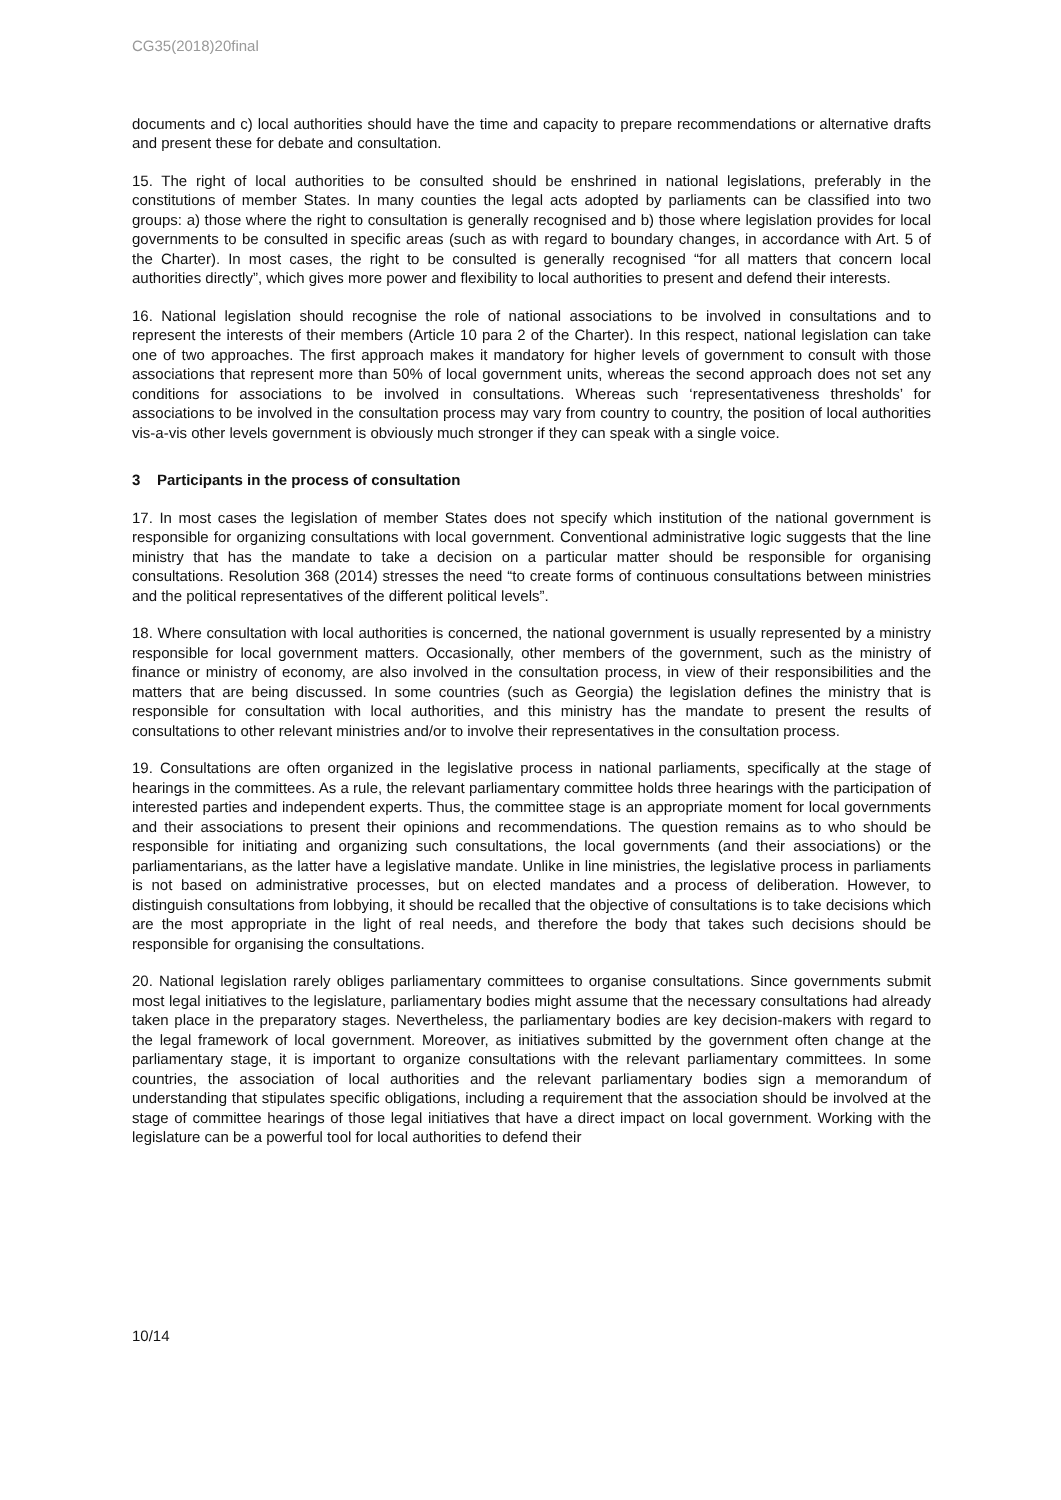CG35(2018)20final
documents and c) local authorities should have the time and capacity to prepare recommendations or alternative drafts and present these for debate and consultation.
15. The right of local authorities to be consulted should be enshrined in national legislations, preferably in the constitutions of member States. In many counties the legal acts adopted by parliaments can be classified into two groups: a) those where the right to consultation is generally recognised and b) those where legislation provides for local governments to be consulted in specific areas (such as with regard to boundary changes, in accordance with Art. 5 of the Charter). In most cases, the right to be consulted is generally recognised “for all matters that concern local authorities directly”, which gives more power and flexibility to local authorities to present and defend their interests.
16. National legislation should recognise the role of national associations to be involved in consultations and to represent the interests of their members (Article 10 para 2 of the Charter). In this respect, national legislation can take one of two approaches. The first approach makes it mandatory for higher levels of government to consult with those associations that represent more than 50% of local government units, whereas the second approach does not set any conditions for associations to be involved in consultations. Whereas such ‘representativeness thresholds’ for associations to be involved in the consultation process may vary from country to country, the position of local authorities vis-a-vis other levels government is obviously much stronger if they can speak with a single voice.
3 Participants in the process of consultation
17. In most cases the legislation of member States does not specify which institution of the national government is responsible for organizing consultations with local government. Conventional administrative logic suggests that the line ministry that has the mandate to take a decision on a particular matter should be responsible for organising consultations. Resolution 368 (2014) stresses the need “to create forms of continuous consultations between ministries and the political representatives of the different political levels”.
18. Where consultation with local authorities is concerned, the national government is usually represented by a ministry responsible for local government matters. Occasionally, other members of the government, such as the ministry of finance or ministry of economy, are also involved in the consultation process, in view of their responsibilities and the matters that are being discussed. In some countries (such as Georgia) the legislation defines the ministry that is responsible for consultation with local authorities, and this ministry has the mandate to present the results of consultations to other relevant ministries and/or to involve their representatives in the consultation process.
19. Consultations are often organized in the legislative process in national parliaments, specifically at the stage of hearings in the committees. As a rule, the relevant parliamentary committee holds three hearings with the participation of interested parties and independent experts. Thus, the committee stage is an appropriate moment for local governments and their associations to present their opinions and recommendations. The question remains as to who should be responsible for initiating and organizing such consultations, the local governments (and their associations) or the parliamentarians, as the latter have a legislative mandate. Unlike in line ministries, the legislative process in parliaments is not based on administrative processes, but on elected mandates and a process of deliberation. However, to distinguish consultations from lobbying, it should be recalled that the objective of consultations is to take decisions which are the most appropriate in the light of real needs, and therefore the body that takes such decisions should be responsible for organising the consultations.
20. National legislation rarely obliges parliamentary committees to organise consultations. Since governments submit most legal initiatives to the legislature, parliamentary bodies might assume that the necessary consultations had already taken place in the preparatory stages. Nevertheless, the parliamentary bodies are key decision-makers with regard to the legal framework of local government. Moreover, as initiatives submitted by the government often change at the parliamentary stage, it is important to organize consultations with the relevant parliamentary committees. In some countries, the association of local authorities and the relevant parliamentary bodies sign a memorandum of understanding that stipulates specific obligations, including a requirement that the association should be involved at the stage of committee hearings of those legal initiatives that have a direct impact on local government. Working with the legislature can be a powerful tool for local authorities to defend their
10/14